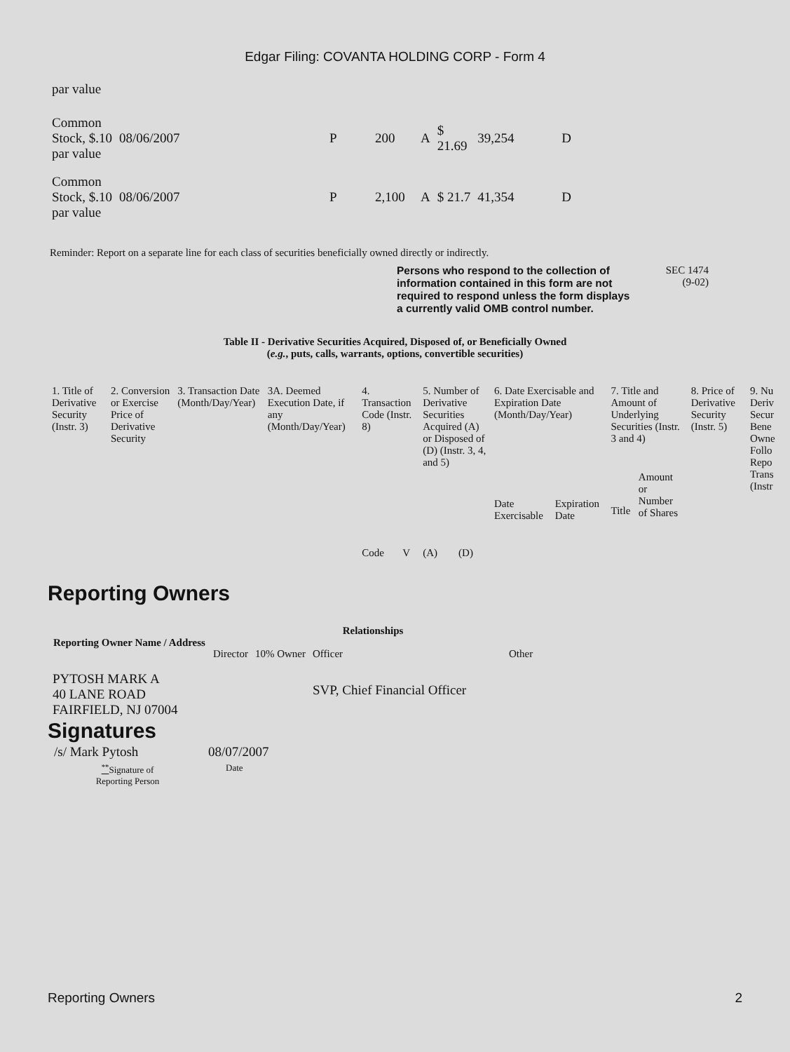Edgar Filing: COVANTA HOLDING CORP - Form 4
| par value | | | | | | | |
| Common Stock, $.10 par value | 08/06/2007 | P | 200 | A | $ 21.69 | 39,254 | D |
| Common Stock, $.10 par value | 08/06/2007 | P | 2,100 | A | $ 21.7 | 41,354 | D |
Reminder: Report on a separate line for each class of securities beneficially owned directly or indirectly.
Persons who respond to the collection of information contained in this form are not required to respond unless the form displays a currently valid OMB control number.
SEC 1474
(9-02)
Table II - Derivative Securities Acquired, Disposed of, or Beneficially Owned
(e.g., puts, calls, warrants, options, convertible securities)
| 1. Title of Derivative Security (Instr. 3) | 2. Conversion or Exercise Price of Derivative Security | 3. Transaction Date (Month/Day/Year) | 3A. Deemed Execution Date, if any (Month/Day/Year) | 4. Transaction Code (Instr. 8) | | 5. Number of Derivative Securities Acquired (A) or Disposed of (D) (Instr. 3, 4, and 5) | | 6. Date Exercisable and Expiration Date (Month/Day/Year) | | 7. Title and Amount of Underlying Securities (Instr. 3 and 4) | | 8. Price of Derivative Security (Instr. 5) | 9. Nu Deriv Secur Bene Owne Follo Repo Trans (Instr |
| | | | | Code | V | (A) | (D) | Date Exercisable | Expiration Date | Title | Amount or Number of Shares | | |
Reporting Owners
| Reporting Owner Name / Address | Relationships | | | |
| --- | --- | --- | --- | --- |
| | Director | 10% Owner | Officer | Other |
| PYTOSH MARK A 40 LANE ROAD FAIRFIELD, NJ 07004 | | | SVP, Chief Financial Officer | |
Signatures
| /s/ Mark Pytosh | 08/07/2007 |
| <sup>**</sup> Signature of Reporting Person | Date |
Reporting Owners 2